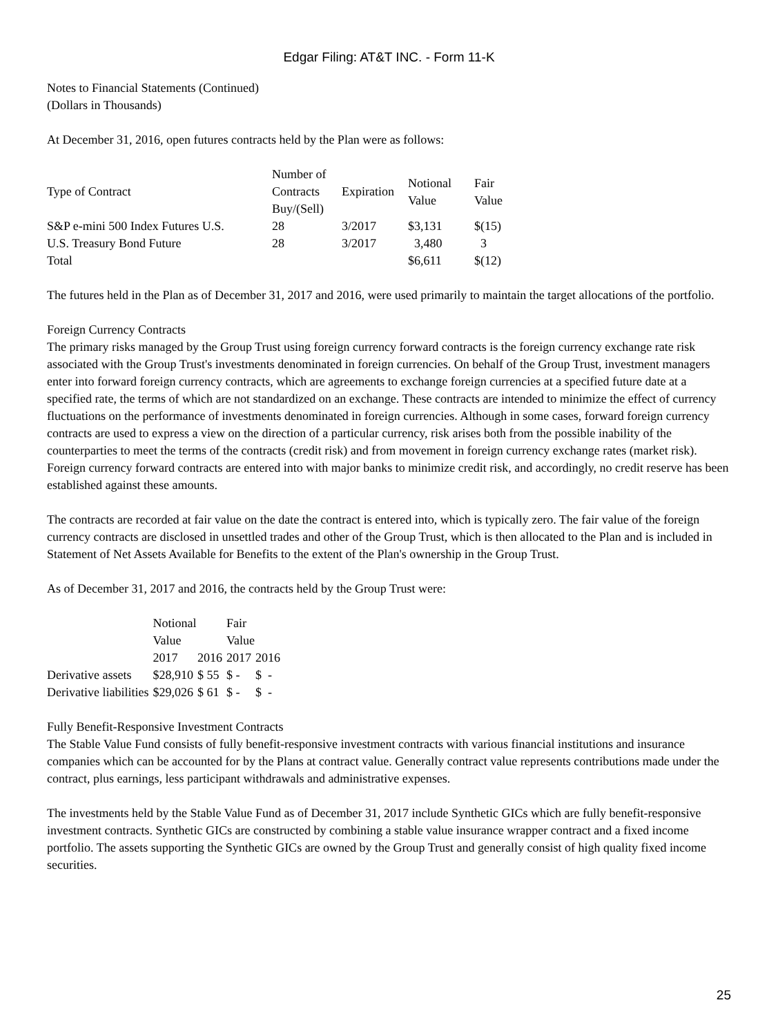Edgar Filing: AT&T INC. - Form 11-K
Notes to Financial Statements (Continued)
(Dollars in Thousands)
At December 31, 2016, open futures contracts held by the Plan were as follows:
| Type of Contract | Number of Contracts Buy/(Sell) | Expiration | Notional Value | Fair Value |
| --- | --- | --- | --- | --- |
| S&P e-mini 500 Index Futures U.S. | 28 | 3/2017 | $3,131 | $(15) |
| U.S. Treasury Bond Future | 28 | 3/2017 | 3,480 | 3 |
| Total | | | $6,611 | $(12) |
The futures held in the Plan as of December 31, 2017 and 2016, were used primarily to maintain the target allocations of the portfolio.
Foreign Currency Contracts
The primary risks managed by the Group Trust using foreign currency forward contracts is the foreign currency exchange rate risk associated with the Group Trust's investments denominated in foreign currencies. On behalf of the Group Trust, investment managers enter into forward foreign currency contracts, which are agreements to exchange foreign currencies at a specified future date at a specified rate, the terms of which are not standardized on an exchange. These contracts are intended to minimize the effect of currency fluctuations on the performance of investments denominated in foreign currencies. Although in some cases, forward foreign currency contracts are used to express a view on the direction of a particular currency, risk arises both from the possible inability of the counterparties to meet the terms of the contracts (credit risk) and from movement in foreign currency exchange rates (market risk). Foreign currency forward contracts are entered into with major banks to minimize credit risk, and accordingly, no credit reserve has been established against these amounts.
The contracts are recorded at fair value on the date the contract is entered into, which is typically zero. The fair value of the foreign currency contracts are disclosed in unsettled trades and other of the Group Trust, which is then allocated to the Plan and is included in Statement of Net Assets Available for Benefits to the extent of the Plan's ownership in the Group Trust.
As of December 31, 2017 and 2016, the contracts held by the Group Trust were:
| | Notional Value | | Fair Value | |
| --- | --- | --- | --- | --- |
| | 2017 | 2016 | 2017 | 2016 |
| Derivative assets | $28,910 | $ 55 | $ - | $ - |
| Derivative liabilities | $29,026 | $ 61 | $ - | $ - |
Fully Benefit-Responsive Investment Contracts
The Stable Value Fund consists of fully benefit-responsive investment contracts with various financial institutions and insurance companies which can be accounted for by the Plans at contract value. Generally contract value represents contributions made under the contract, plus earnings, less participant withdrawals and administrative expenses.
The investments held by the Stable Value Fund as of December 31, 2017 include Synthetic GICs which are fully benefit-responsive investment contracts. Synthetic GICs are constructed by combining a stable value insurance wrapper contract and a fixed income portfolio. The assets supporting the Synthetic GICs are owned by the Group Trust and generally consist of high quality fixed income securities.
25